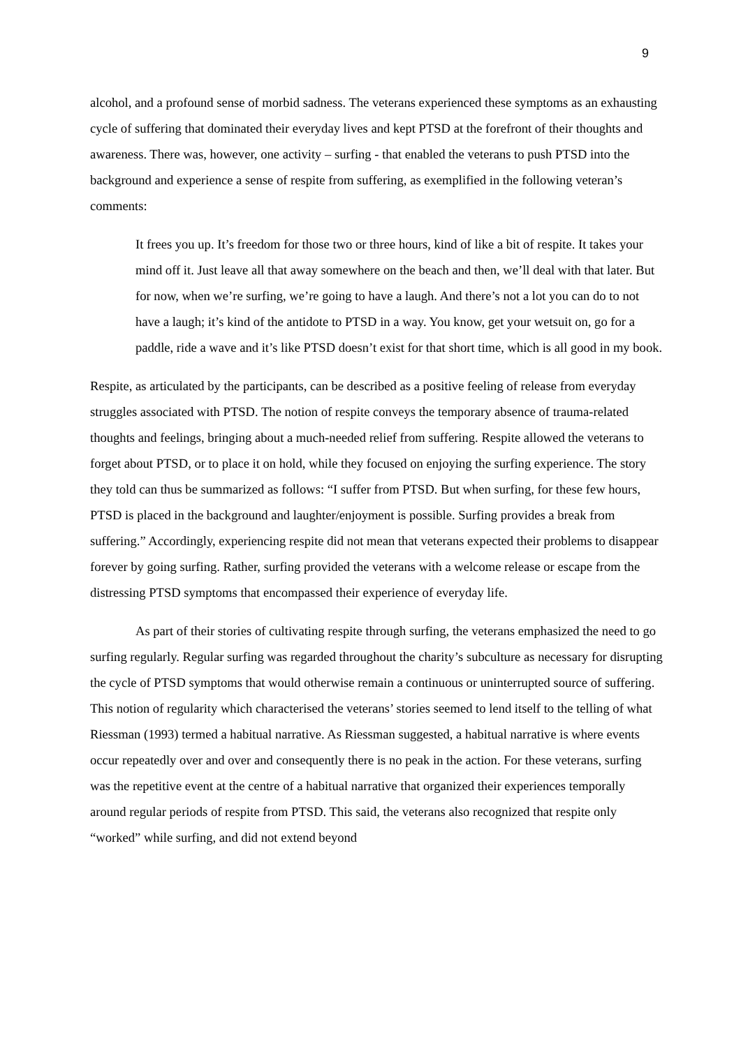9
alcohol, and a profound sense of morbid sadness. The veterans experienced these symptoms as an exhausting cycle of suffering that dominated their everyday lives and kept PTSD at the forefront of their thoughts and awareness. There was, however, one activity – surfing - that enabled the veterans to push PTSD into the background and experience a sense of respite from suffering, as exemplified in the following veteran’s comments:
It frees you up. It’s freedom for those two or three hours, kind of like a bit of respite. It takes your mind off it. Just leave all that away somewhere on the beach and then, we’ll deal with that later. But for now, when we’re surfing, we’re going to have a laugh. And there’s not a lot you can do to not have a laugh; it’s kind of the antidote to PTSD in a way. You know, get your wetsuit on, go for a paddle, ride a wave and it’s like PTSD doesn’t exist for that short time, which is all good in my book.
Respite, as articulated by the participants, can be described as a positive feeling of release from everyday struggles associated with PTSD. The notion of respite conveys the temporary absence of trauma-related thoughts and feelings, bringing about a much-needed relief from suffering. Respite allowed the veterans to forget about PTSD, or to place it on hold, while they focused on enjoying the surfing experience. The story they told can thus be summarized as follows: “I suffer from PTSD. But when surfing, for these few hours, PTSD is placed in the background and laughter/enjoyment is possible. Surfing provides a break from suffering.” Accordingly, experiencing respite did not mean that veterans expected their problems to disappear forever by going surfing. Rather, surfing provided the veterans with a welcome release or escape from the distressing PTSD symptoms that encompassed their experience of everyday life.
As part of their stories of cultivating respite through surfing, the veterans emphasized the need to go surfing regularly. Regular surfing was regarded throughout the charity’s subculture as necessary for disrupting the cycle of PTSD symptoms that would otherwise remain a continuous or uninterrupted source of suffering. This notion of regularity which characterised the veterans’ stories seemed to lend itself to the telling of what Riessman (1993) termed a habitual narrative. As Riessman suggested, a habitual narrative is where events occur repeatedly over and over and consequently there is no peak in the action. For these veterans, surfing was the repetitive event at the centre of a habitual narrative that organized their experiences temporally around regular periods of respite from PTSD. This said, the veterans also recognized that respite only “worked” while surfing, and did not extend beyond